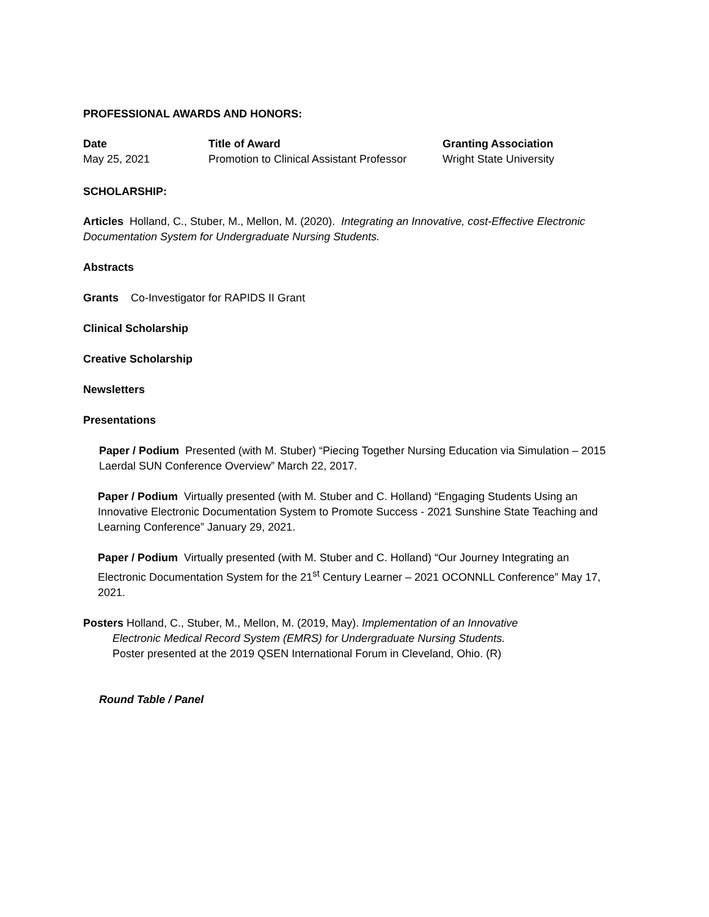PROFESSIONAL AWARDS AND HONORS:
| Date | Title of Award | Granting Association |
| --- | --- | --- |
| May 25, 2021 | Promotion to Clinical Assistant Professor | Wright State University |
SCHOLARSHIP:
Articles Holland, C., Stuber, M., Mellon, M. (2020). Integrating an Innovative, cost-Effective Electronic Documentation System for Undergraduate Nursing Students.
Abstracts
Grants Co-Investigator for RAPIDS II Grant
Clinical Scholarship
Creative Scholarship
Newsletters
Presentations
Paper / Podium Presented (with M. Stuber) “Piecing Together Nursing Education via Simulation – 2015 Laerdal SUN Conference Overview” March 22, 2017.
Paper / Podium Virtually presented (with M. Stuber and C. Holland) “Engaging Students Using an Innovative Electronic Documentation System to Promote Success - 2021 Sunshine State Teaching and Learning Conference” January 29, 2021.
Paper / Podium Virtually presented (with M. Stuber and C. Holland) “Our Journey Integrating an Electronic Documentation System for the 21<sup>st</sup> Century Learner – 2021 OCONNLL Conference” May 17, 2021.
Posters Holland, C., Stuber, M., Mellon, M. (2019, May). Implementation of an Innovative Electronic Medical Record System (EMRS) for Undergraduate Nursing Students. Poster presented at the 2019 QSEN International Forum in Cleveland, Ohio. (R)
Round Table / Panel